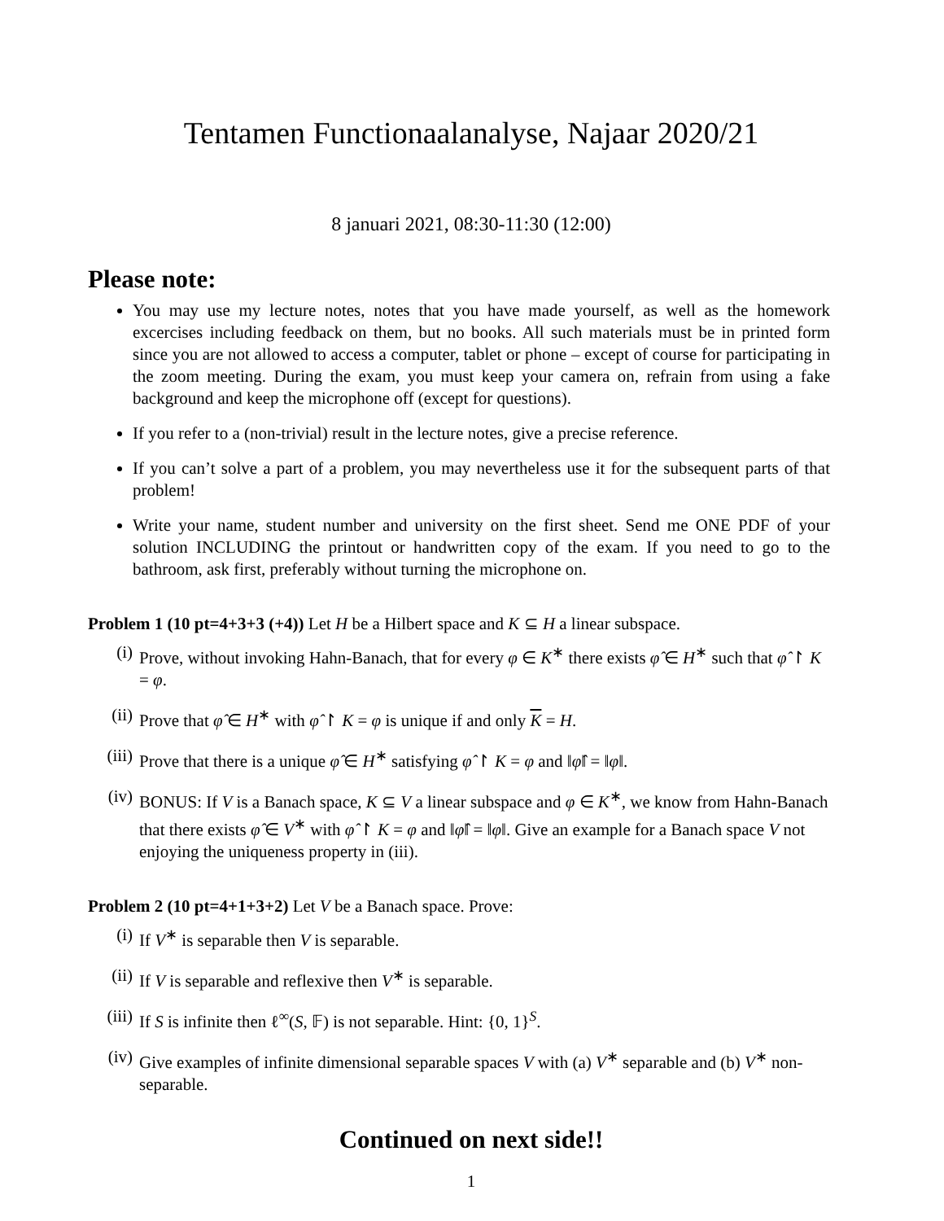Tentamen Functionaalanalyse, Najaar 2020/21
8 januari 2021, 08:30-11:30 (12:00)
Please note:
You may use my lecture notes, notes that you have made yourself, as well as the homework excercises including feedback on them, but no books. All such materials must be in printed form since you are not allowed to access a computer, tablet or phone – except of course for participating in the zoom meeting. During the exam, you must keep your camera on, refrain from using a fake background and keep the microphone off (except for questions).
If you refer to a (non-trivial) result in the lecture notes, give a precise reference.
If you can’t solve a part of a problem, you may nevertheless use it for the subsequent parts of that problem!
Write your name, student number and university on the first sheet. Send me ONE PDF of your solution INCLUDING the printout or handwritten copy of the exam. If you need to go to the bathroom, ask first, preferably without turning the microphone on.
Problem 1 (10 pt=4+3+3 (+4)) Let H be a Hilbert space and K ⊆ H a linear subspace.
(i) Prove, without invoking Hahn-Banach, that for every φ ∈ K<sup>∗</sup> there exists φ̂ ∈ H<sup>∗</sup> such that φ̂ ↾ K = φ.
(ii) Prove that φ̂ ∈ H<sup>∗</sup> with φ̂ ↾ K = φ is unique if and only K = H.
(iii) Prove that there is a unique φ̂ ∈ H<sup>∗</sup> satisfying φ̂ ↾ K = φ and ‖φ̂‖ = ‖φ‖.
(iv) BONUS: If V is a Banach space, K ⊆ V a linear subspace and φ ∈ K<sup>∗</sup>, we know from Hahn-Banach that there exists φ̂ ∈ V<sup>∗</sup> with φ̂ ↾ K = φ and ‖φ̂‖ = ‖φ‖. Give an example for a Banach space V not enjoying the uniqueness property in (iii).
Problem 2 (10 pt=4+1+3+2) Let V be a Banach space. Prove:
(i) If V<sup>∗</sup> is separable then V is separable.
(ii) If V is separable and reflexive then V<sup>∗</sup> is separable.
(iii) If S is infinite then ℓ<sup>∞</sup>(S, 𝔽) is not separable. Hint: {0, 1}<sup>S</sup>.
(iv) Give examples of infinite dimensional separable spaces V with (a) V<sup>∗</sup> separable and (b) V<sup>∗</sup> non-separable.
Continued on next side!!
1